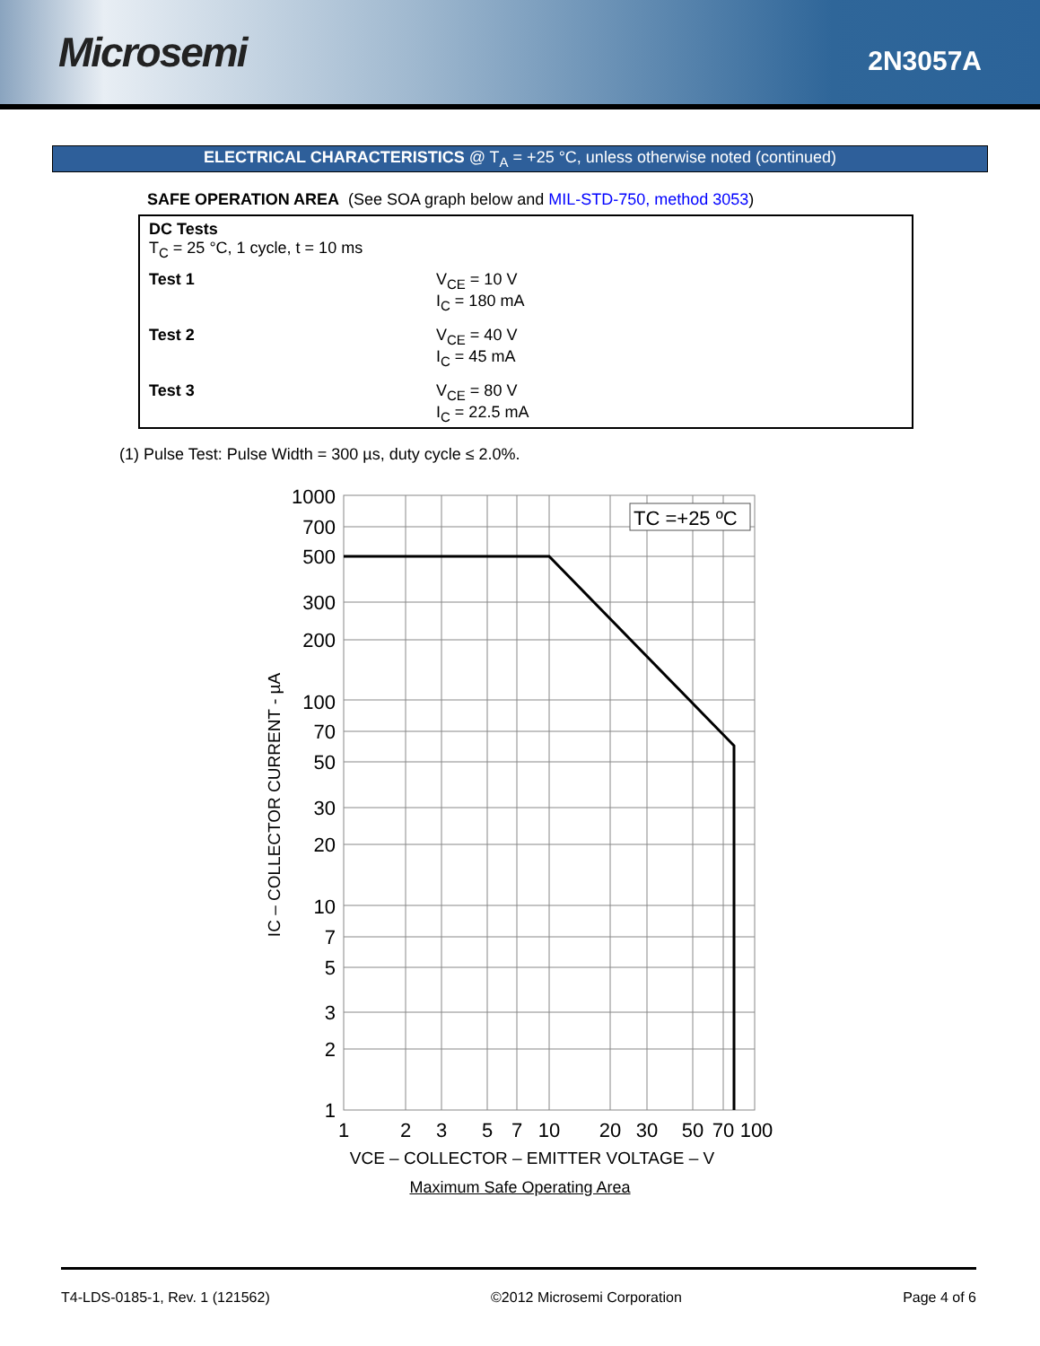Microsemi
2N3057A
ELECTRICAL CHARACTERISTICS @ T<sub>A</sub> = +25 °C, unless otherwise noted (continued)
SAFE OPERATION AREA (See SOA graph below and MIL-STD-750, method 3053)
DC Tests
T<sub>C</sub> = 25 °C, 1 cycle, t = 10 ms
| Test 1 | V<sub>CE</sub> = 10 V I<sub>C</sub> = 180 mA |
| Test 2 | V<sub>CE</sub> = 40 V I<sub>C</sub> = 45 mA |
| Test 3 | V<sub>CE</sub> = 80 V I<sub>C</sub> = 22.5 mA |
(1) Pulse Test: Pulse Width = 300 µs, duty cycle ≤ 2.0%.
TC =+25 ºC
1000
700
500
300
200
100
70
50
30
20
10
7
5
3
2
1
1
2
3
5
7
10
20
30
50
70
100
VCE – COLLECTOR – EMITTER VOLTAGE – V
IC – COLLECTOR CURRENT - µA
Maximum Safe Operating Area
T4-LDS-0185-1, Rev. 1 (121562) ©2012 Microsemi Corporation Page 4 of 6